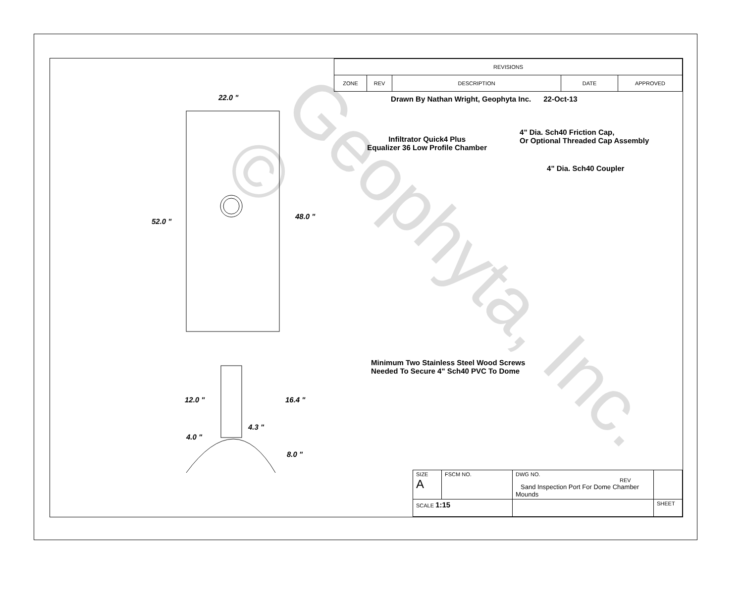Geophyta, Inc. ©
22.0 "
52.0 "
48.0 "
12.0 " 16.4 "
4.3 "
4.0 "
8.0 "
| REVISIONS | | | | |
| --- | --- | --- | --- | --- |
| ZONE | REV | DESCRIPTION | DATE | APPROVED |
Drawn By Nathan Wright, Geophyta Inc. 22-Oct-13
4" Dia. Sch40 Friction Cap,
Or Optional Threaded Cap Assembly
Infiltrator Quick4 Plus
Equalizer 36 Low Profile Chamber
4" Dia. Sch40 Coupler
Minimum Two Stainless Steel Wood Screws
Needed To Secure 4" Sch40 PVC To Dome
| SIZE A | FSCM NO. | DWG NO. REV Sand Inspection Port For Dome Chamber Mounds | | |
| SCALE 1:15 | | | SHEET | |